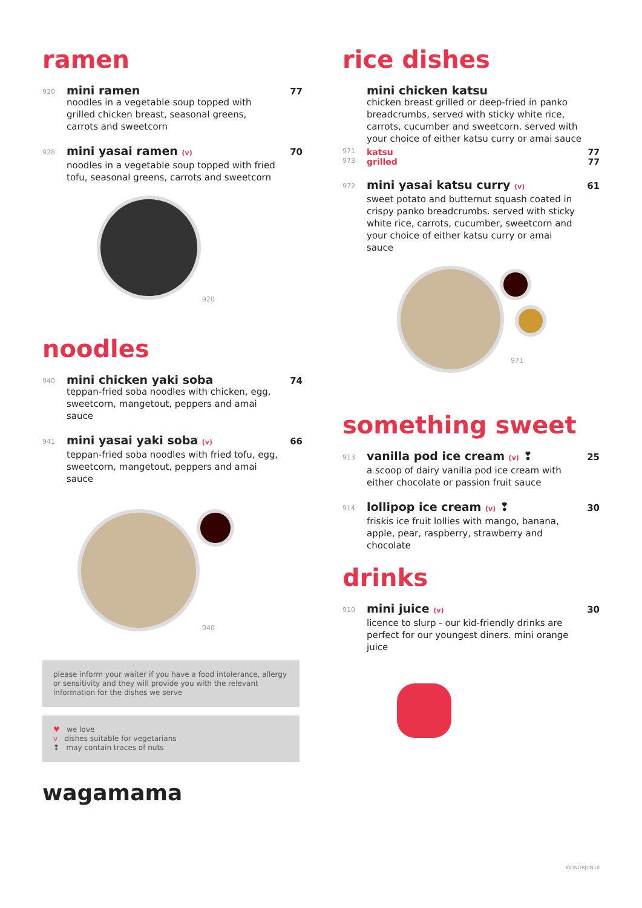ramen
920
mini ramen
noodles in a vegetable soup topped with grilled chicken breast, seasonal greens, carrots and sweetcorn
77
928
mini yasai ramen (v)
noodles in a vegetable soup topped with fried tofu, seasonal greens, carrots and sweetcorn
70
920
noodles
940
mini chicken yaki soba
teppan-fried soba noodles with chicken, egg, sweetcorn, mangetout, peppers and amai sauce
74
941
mini yasai yaki soba (v)
teppan-fried soba noodles with fried tofu, egg, sweetcorn, mangetout, peppers and amai sauce
66
940
please inform your waiter if you have a food intolerance, allergy or sensitivity and they will provide you with the relevant information for the dishes we serve
♥ we love
v dishes suitable for vegetarians
❢ may contain traces of nuts
wagamama
rice dishes
mini chicken katsu
chicken breast grilled or deep-fried in panko breadcrumbs, served with sticky white rice, carrots, cucumber and sweetcorn. served with your choice of either katsu curry or amai sauce
971 katsu 77
973 grilled 77
972
mini yasai katsu curry (v)
sweet potato and butternut squash coated in crispy panko breadcrumbs. served with sticky white rice, carrots, cucumber, sweetcorn and your choice of either katsu curry or amai sauce
61
971
something sweet
913
vanilla pod ice cream (v) ❢
a scoop of dairy vanilla pod ice cream with either chocolate or passion fruit sauce
25
914
lollipop ice cream (v) ❢
friskis ice fruit lollies with mango, banana, apple, pear, raspberry, strawberry and chocolate
30
drinks
910
mini juice (v)
licence to slurp - our kid-friendly drinks are perfect for our youngest diners. mini orange juice
30
KIDNORJUN18